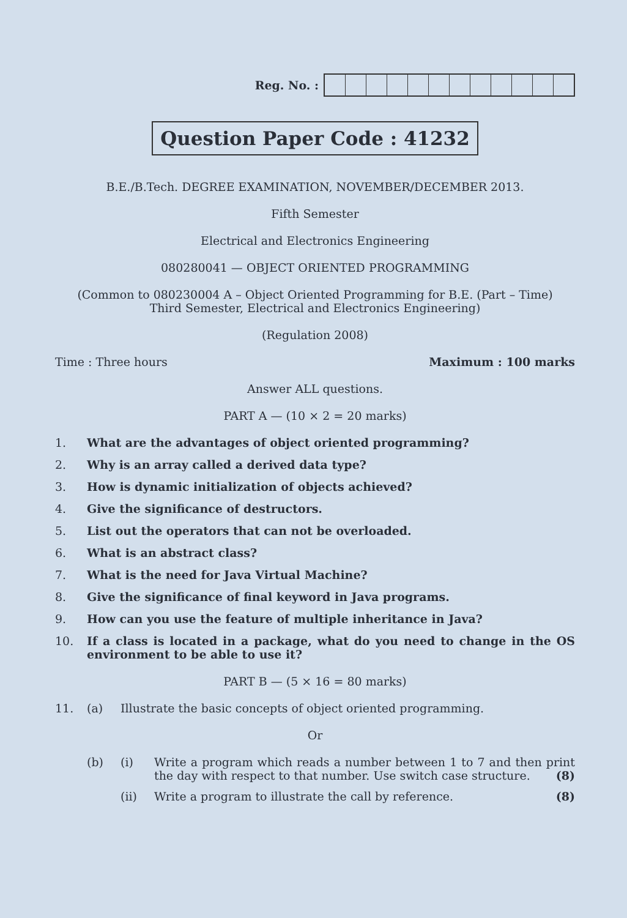Reg. No. :
Question Paper Code : 41232
B.E./B.Tech. DEGREE EXAMINATION, NOVEMBER/DECEMBER 2013.
Fifth Semester
Electrical and Electronics Engineering
080280041 — OBJECT ORIENTED PROGRAMMING
(Common to 080230004 A – Object Oriented Programming for B.E. (Part – Time)
Third Semester, Electrical and Electronics Engineering)
(Regulation 2008)
Time : Three hours Maximum : 100 marks
Answer ALL questions.
PART A — (10 × 2 = 20 marks)
1. What are the advantages of object oriented programming?
2. Why is an array called a derived data type?
3. How is dynamic initialization of objects achieved?
4. Give the significance of destructors.
5. List out the operators that can not be overloaded.
6. What is an abstract class?
7. What is the need for Java Virtual Machine?
8. Give the significance of final keyword in Java programs.
9. How can you use the feature of multiple inheritance in Java?
10. If a class is located in a package, what do you need to change in the OS environment to be able to use it?
PART B — (5 × 16 = 80 marks)
11. (a) Illustrate the basic concepts of object oriented programming.
Or
(b) (i) Write a program which reads a number between 1 to 7 and then print the day with respect to that number. Use switch case structure. (8)
(ii) Write a program to illustrate the call by reference. (8)